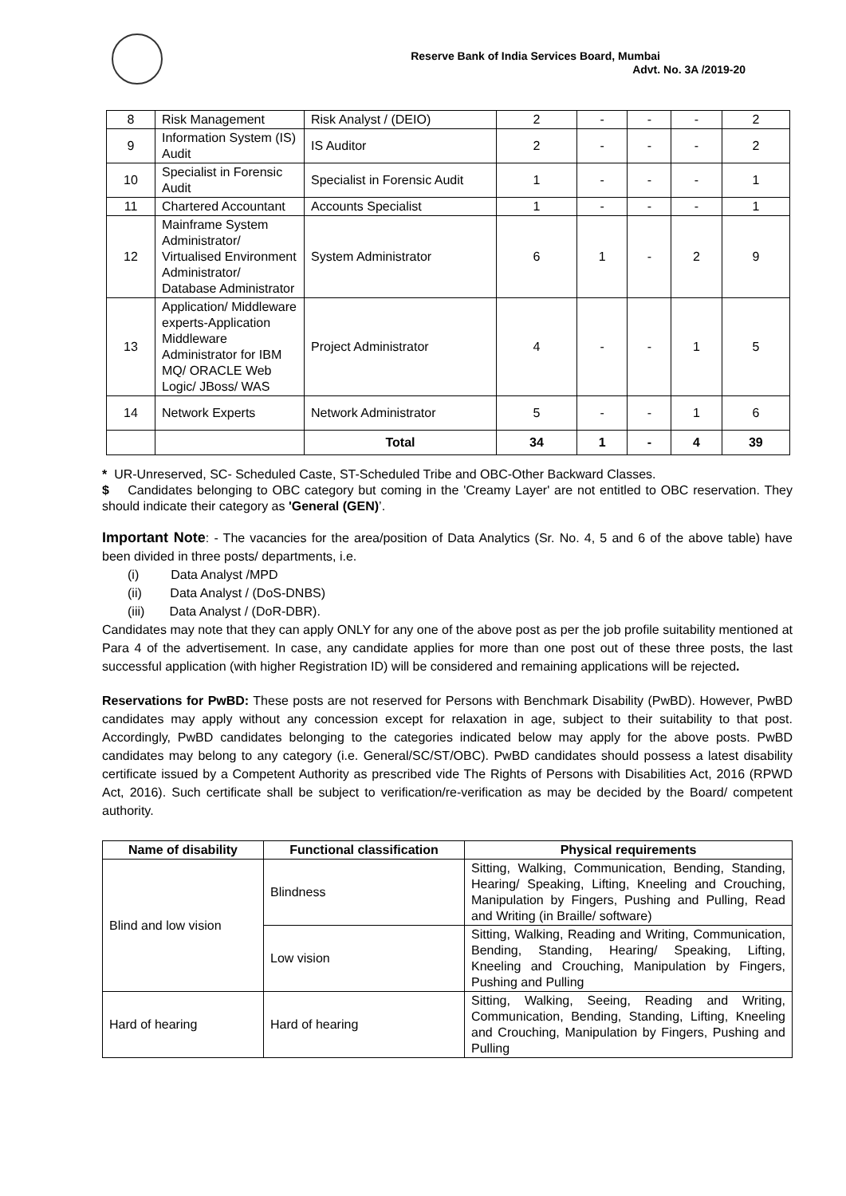Reserve Bank of India Services Board, Mumbai
Advt. No. 3A /2019-20
| 8 | Risk Management | Risk Analyst / (DEIO) | 2 | - | - | - | 2 |
| 9 | Information System (IS) Audit | IS Auditor | 2 | - | - | - | 2 |
| 10 | Specialist in Forensic Audit | Specialist in Forensic Audit | 1 | - | - | - | 1 |
| 11 | Chartered Accountant | Accounts Specialist | 1 | - | - | - | 1 |
| 12 | Mainframe System Administrator/ Virtualised Environment Administrator/ Database Administrator | System Administrator | 6 | 1 | - | 2 | 9 |
| 13 | Application/ Middleware experts-Application Middleware Administrator for IBM MQ/ ORACLE Web Logic/ JBoss/ WAS | Project Administrator | 4 | - | - | 1 | 5 |
| 14 | Network Experts | Network Administrator | 5 | - | - | 1 | 6 |
| | | Total | 34 | 1 | - | 4 | 39 |
* UR-Unreserved, SC- Scheduled Caste, ST-Scheduled Tribe and OBC-Other Backward Classes.
$ Candidates belonging to OBC category but coming in the 'Creamy Layer' are not entitled to OBC reservation. They should indicate their category as 'General (GEN)’.
Important Note: - The vacancies for the area/position of Data Analytics (Sr. No. 4, 5 and 6 of the above table) have been divided in three posts/ departments, i.e.
(i) Data Analyst /MPD
(ii) Data Analyst / (DoS-DNBS)
(iii) Data Analyst / (DoR-DBR).
Candidates may note that they can apply ONLY for any one of the above post as per the job profile suitability mentioned at Para 4 of the advertisement. In case, any candidate applies for more than one post out of these three posts, the last successful application (with higher Registration ID) will be considered and remaining applications will be rejected.
Reservations for PwBD: These posts are not reserved for Persons with Benchmark Disability (PwBD). However, PwBD candidates may apply without any concession except for relaxation in age, subject to their suitability to that post. Accordingly, PwBD candidates belonging to the categories indicated below may apply for the above posts. PwBD candidates may belong to any category (i.e. General/SC/ST/OBC). PwBD candidates should possess a latest disability certificate issued by a Competent Authority as prescribed vide The Rights of Persons with Disabilities Act, 2016 (RPWD Act, 2016). Such certificate shall be subject to verification/re-verification as may be decided by the Board/ competent authority.
| Name of disability | Functional classification | Physical requirements |
| --- | --- | --- |
| Blind and low vision | Blindness | Sitting, Walking, Communication, Bending, Standing, Hearing/ Speaking, Lifting, Kneeling and Crouching, Manipulation by Fingers, Pushing and Pulling, Read and Writing (in Braille/ software) |
| | Low vision | Sitting, Walking, Reading and Writing, Communication, Bending, Standing, Hearing/ Speaking, Lifting, Kneeling and Crouching, Manipulation by Fingers, Pushing and Pulling |
| Hard of hearing | Hard of hearing | Sitting, Walking, Seeing, Reading and Writing, Communication, Bending, Standing, Lifting, Kneeling and Crouching, Manipulation by Fingers, Pushing and Pulling |